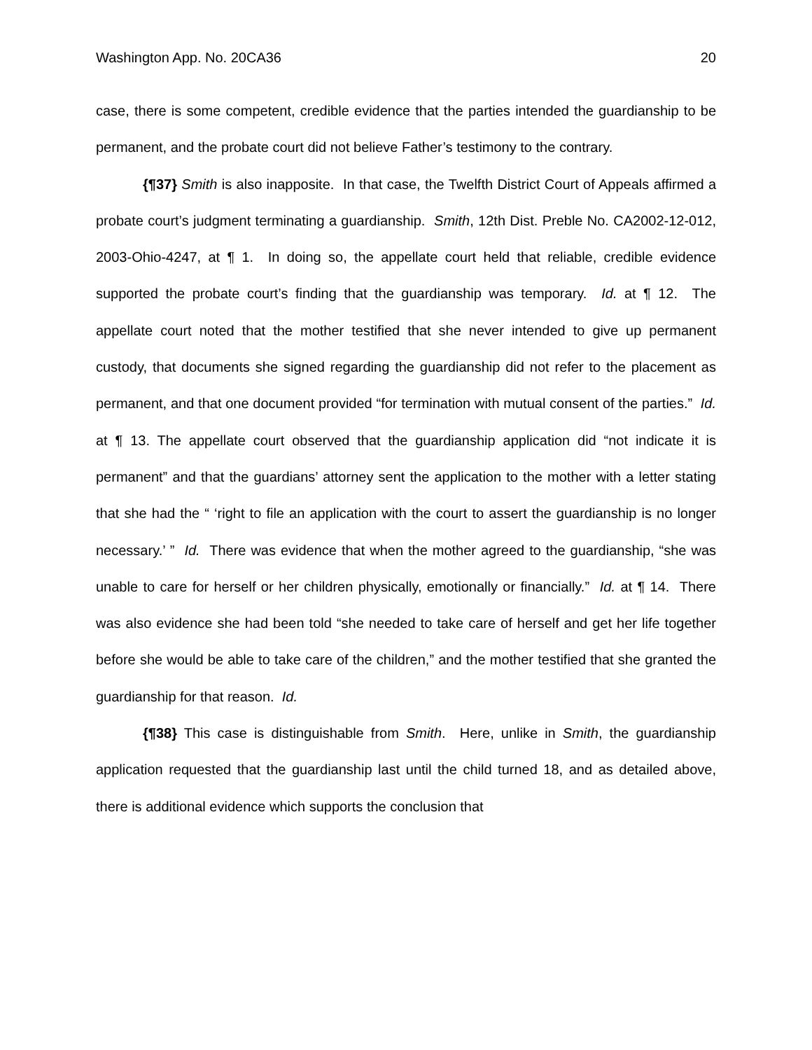Washington App. No. 20CA36 20
case, there is some competent, credible evidence that the parties intended the guardianship to be permanent, and the probate court did not believe Father’s testimony to the contrary.
{¶37} Smith is also inapposite. In that case, the Twelfth District Court of Appeals affirmed a probate court’s judgment terminating a guardianship. Smith, 12th Dist. Preble No. CA2002-12-012, 2003-Ohio-4247, at ¶ 1. In doing so, the appellate court held that reliable, credible evidence supported the probate court’s finding that the guardianship was temporary. Id. at ¶ 12. The appellate court noted that the mother testified that she never intended to give up permanent custody, that documents she signed regarding the guardianship did not refer to the placement as permanent, and that one document provided “for termination with mutual consent of the parties.” Id. at ¶ 13. The appellate court observed that the guardianship application did “not indicate it is permanent” and that the guardians’ attorney sent the application to the mother with a letter stating that she had the “ ‘right to file an application with the court to assert the guardianship is no longer necessary.’ ” Id. There was evidence that when the mother agreed to the guardianship, “she was unable to care for herself or her children physically, emotionally or financially.” Id. at ¶ 14. There was also evidence she had been told “she needed to take care of herself and get her life together before she would be able to take care of the children,” and the mother testified that she granted the guardianship for that reason. Id.
{¶38} This case is distinguishable from Smith. Here, unlike in Smith, the guardianship application requested that the guardianship last until the child turned 18, and as detailed above, there is additional evidence which supports the conclusion that